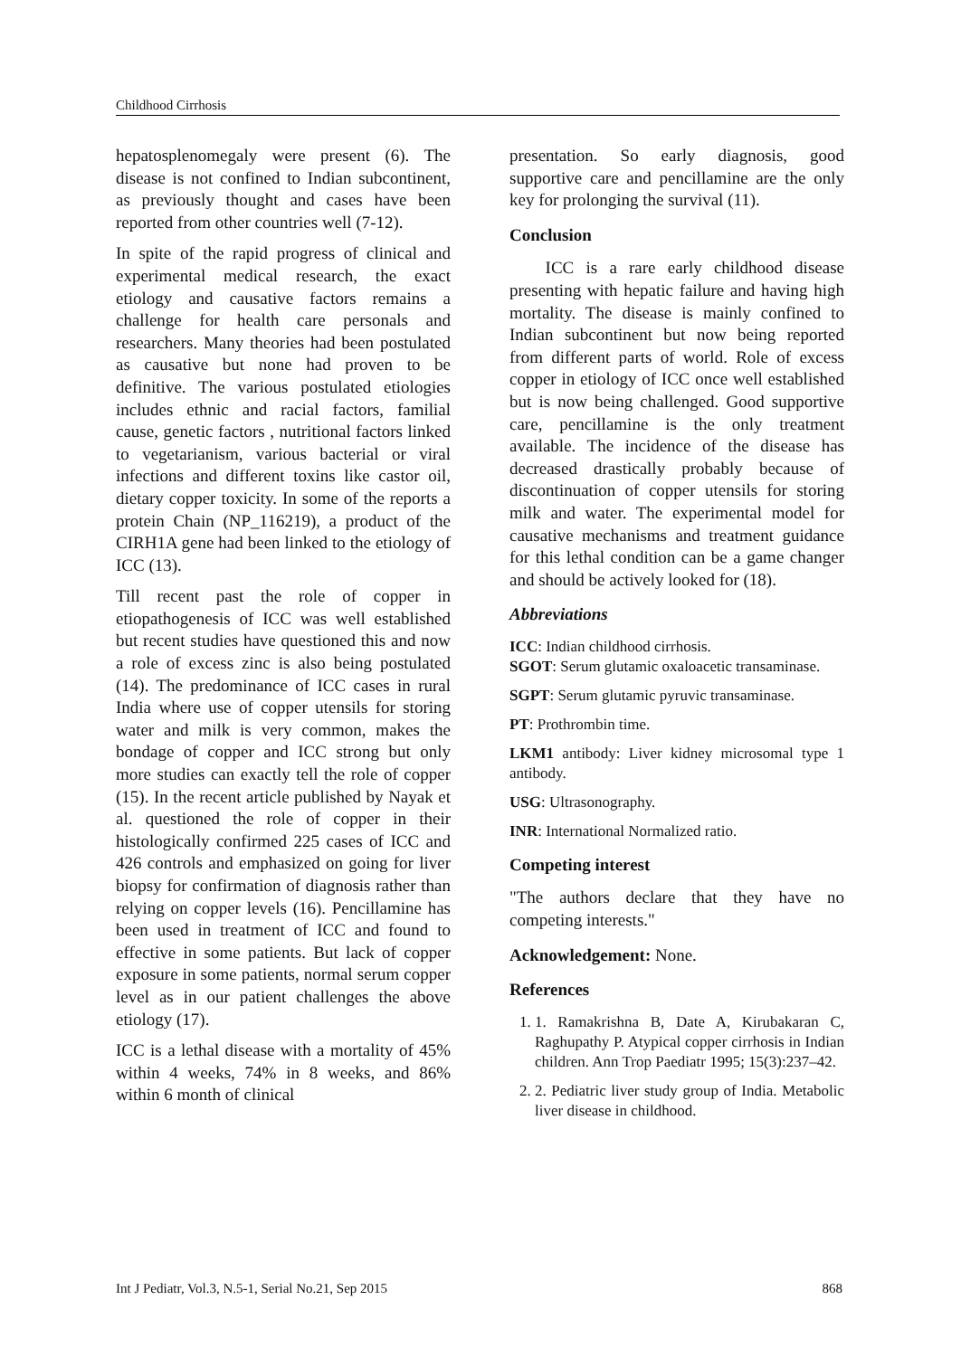Childhood Cirrhosis
hepatosplenomegaly were present (6). The disease is not confined to Indian subcontinent, as previously thought and cases have been reported from other countries well (7-12).
In spite of the rapid progress of clinical and experimental medical research, the exact etiology and causative factors remains a challenge for health care personals and researchers. Many theories had been postulated as causative but none had proven to be definitive. The various postulated etiologies includes ethnic and racial factors, familial cause, genetic factors , nutritional factors linked to vegetarianism, various bacterial or viral infections and different toxins like castor oil, dietary copper toxicity. In some of the reports a protein Chain (NP_116219), a product of the CIRH1A gene had been linked to the etiology of ICC (13).
Till recent past the role of copper in etiopathogenesis of ICC was well established but recent studies have questioned this and now a role of excess zinc is also being postulated (14). The predominance of ICC cases in rural India where use of copper utensils for storing water and milk is very common, makes the bondage of copper and ICC strong but only more studies can exactly tell the role of copper (15). In the recent article published by Nayak et al. questioned the role of copper in their histologically confirmed 225 cases of ICC and 426 controls and emphasized on going for liver biopsy for confirmation of diagnosis rather than relying on copper levels (16). Pencillamine has been used in treatment of ICC and found to effective in some patients. But lack of copper exposure in some patients, normal serum copper level as in our patient challenges the above etiology (17).
ICC is a lethal disease with a mortality of 45% within 4 weeks, 74% in 8 weeks, and 86% within 6 month of clinical
presentation. So early diagnosis, good supportive care and pencillamine are the only key for prolonging the survival (11).
Conclusion
ICC is a rare early childhood disease presenting with hepatic failure and having high mortality. The disease is mainly confined to Indian subcontinent but now being reported from different parts of world. Role of excess copper in etiology of ICC once well established but is now being challenged. Good supportive care, pencillamine is the only treatment available. The incidence of the disease has decreased drastically probably because of discontinuation of copper utensils for storing milk and water. The experimental model for causative mechanisms and treatment guidance for this lethal condition can be a game changer and should be actively looked for (18).
Abbreviations
ICC: Indian childhood cirrhosis.
SGOT: Serum glutamic oxaloacetic transaminase.
SGPT: Serum glutamic pyruvic transaminase.
PT: Prothrombin time.
LKM1 antibody: Liver kidney microsomal type 1 antibody.
USG: Ultrasonography.
INR: International Normalized ratio.
Competing interest
"The authors declare that they have no competing interests."
Acknowledgement: None.
References
1. 1. Ramakrishna B, Date A, Kirubakaran C, Raghupathy P. Atypical copper cirrhosis in Indian children. Ann Trop Paediatr 1995; 15(3):237–42.
2. 2. Pediatric liver study group of India. Metabolic liver disease in childhood.
Int J Pediatr, Vol.3, N.5-1, Serial No.21, Sep 2015 868